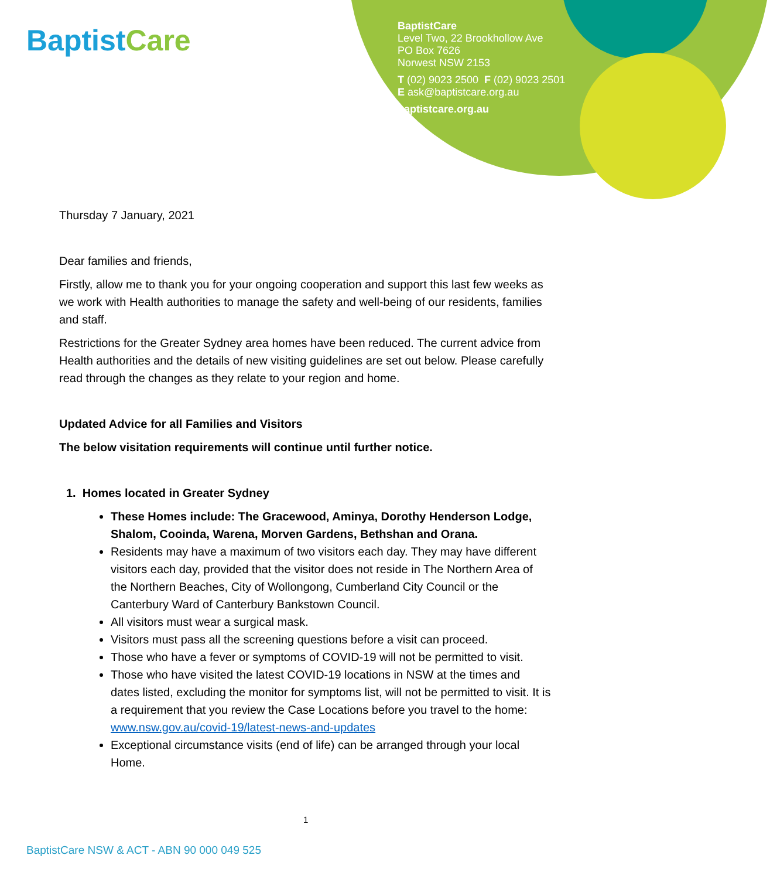Baptist Care
BaptistCare
Level Two, 22 Brookhollow Ave
PO Box 7626
Norwest NSW 2153
T (02) 9023 2500 F (02) 9023 2501
E ask@baptistcare.org.au
baptistcare.org.au
Thursday 7 January, 2021
Dear families and friends,
Firstly, allow me to thank you for your ongoing cooperation and support this last few weeks as we work with Health authorities to manage the safety and well-being of our residents, families and staff.
Restrictions for the Greater Sydney area homes have been reduced. The current advice from Health authorities and the details of new visiting guidelines are set out below. Please carefully read through the changes as they relate to your region and home.
Updated Advice for all Families and Visitors
The below visitation requirements will continue until further notice.
1. Homes located in Greater Sydney
These Homes include: The Gracewood, Aminya, Dorothy Henderson Lodge, Shalom, Cooinda, Warena, Morven Gardens, Bethshan and Orana.
Residents may have a maximum of two visitors each day. They may have different visitors each day, provided that the visitor does not reside in The Northern Area of the Northern Beaches, City of Wollongong, Cumberland City Council or the Canterbury Ward of Canterbury Bankstown Council.
All visitors must wear a surgical mask.
Visitors must pass all the screening questions before a visit can proceed.
Those who have a fever or symptoms of COVID-19 will not be permitted to visit.
Those who have visited the latest COVID-19 locations in NSW at the times and dates listed, excluding the monitor for symptoms list, will not be permitted to visit. It is a requirement that you review the Case Locations before you travel to the home: www.nsw.gov.au/covid-19/latest-news-and-updates
Exceptional circumstance visits (end of life) can be arranged through your local Home.
1
BaptistCare NSW & ACT - ABN 90 000 049 525